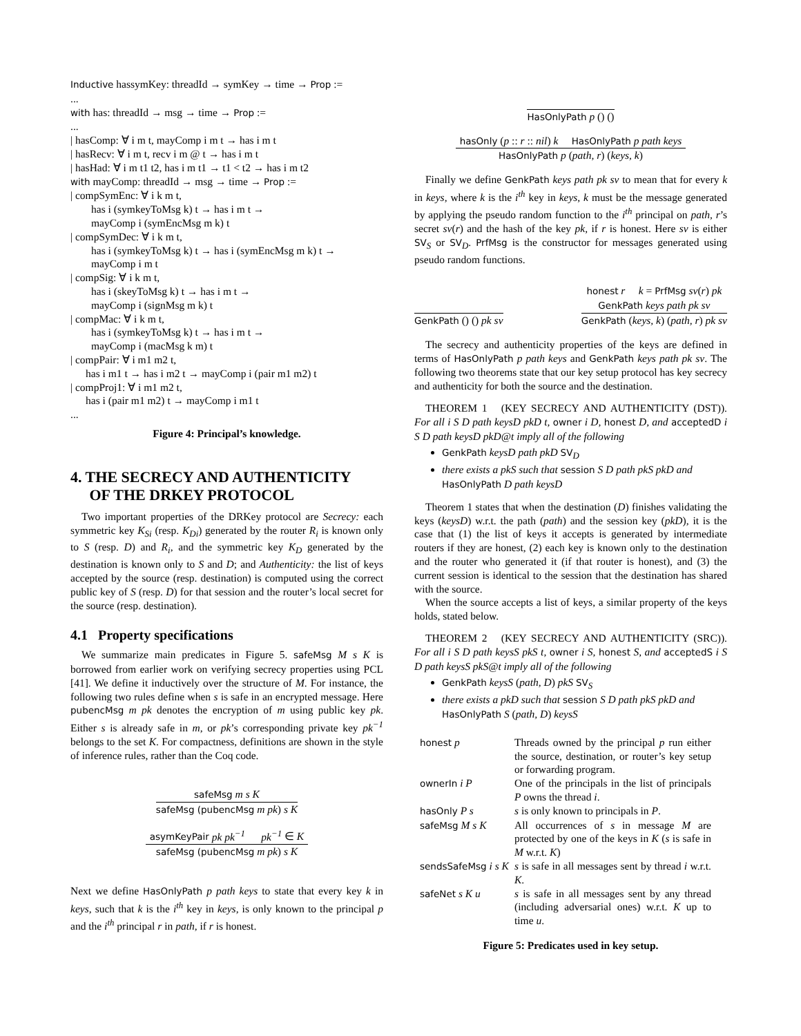Inductive hassymKey: threadId → symKey → time → Prop :=
...
with has: threadId → msg → time → Prop :=
...
| hasComp: ∀ i m t, mayComp i m t → has i m t
| hasRecv: ∀ i m t, recv i m @ t → has i m t
| hasHad: ∀ i m t1 t2, has i m t1 → t1 < t2 → has i m t2
with mayComp: threadId → msg → time → Prop :=
| compSymEnc: ∀ i k m t,
has i (symkeyToMsg k) t → has i m t →
mayComp i (symEncMsg m k) t
| compSymDec: ∀ i k m t,
has i (symkeyToMsg k) t → has i (symEncMsg m k) t →
mayComp i m t
| compSig: ∀ i k m t,
has i (skeyToMsg k) t → has i m t →
mayComp i (signMsg m k) t
| compMac: ∀ i k m t,
has i (symkeyToMsg k) t → has i m t →
mayComp i (macMsg k m) t
| compPair: ∀ i m1 m2 t,
has i m1 t → has i m2 t → mayComp i (pair m1 m2) t
| compProj1: ∀ i m1 m2 t,
has i (pair m1 m2) t → mayComp i m1 t
...
Figure 4: Principal’s knowledge.
4. THE SECRECY AND AUTHENTICITY
OF THE DRKEY PROTOCOL
Two important properties of the DRKey protocol are Secrecy: each symmetric key K<sub>Si</sub> (resp. K<sub>Di</sub>) generated by the router R<sub>i</sub> is known only to S (resp. D) and R<sub>i</sub>, and the symmetric key K<sub>D</sub> generated by the destination is known only to S and D; and Authenticity: the list of keys accepted by the source (resp. destination) is computed using the correct public key of S (resp. D) for that session and the router’s local secret for the source (resp. destination).
4.1 Property specifications
We summarize main predicates in Figure 5. safeMsg M s K is borrowed from earlier work on verifying secrecy properties using PCL [41]. We define it inductively over the structure of M. For instance, the following two rules define when s is safe in an encrypted message. Here pubencMsg m pk denotes the encryption of m using public key pk. Either s is already safe in m, or pk’s corresponding private key pk<sup>−1</sup> belongs to the set K. For compactness, definitions are shown in the style of inference rules, rather than the Coq code.
safeMsg m s K
safeMsg (pubencMsg m pk) s K
asymKeyPair pk pk<sup>−1</sup> pk<sup>−1</sup> ∈ K
safeMsg (pubencMsg m pk) s K
Next we define HasOnlyPath p path keys to state that every key k in keys, such that k is the i<sup>th</sup> key in keys, is only known to the principal p and the i<sup>th</sup> principal r in path, if r is honest.
HasOnlyPath p () ()
hasOnly (p :: r :: nil) k HasOnlyPath p path keys
HasOnlyPath p (path, r) (keys, k)
Finally we define GenkPath keys path pk sv to mean that for every k in keys, where k is the i<sup>th</sup> key in keys, k must be the message generated by applying the pseudo random function to the i<sup>th</sup> principal on path, r’s secret sv(r) and the hash of the key pk, if r is honest. Here sv is either SV<sub>S</sub> or SV<sub>D</sub>. PrfMsg is the constructor for messages generated using pseudo random functions.
GenkPath () () pk sv
honest r k = PrfMsg sv(r) pk
GenkPath keys path pk sv
GenkPath (keys, k) (path, r) pk sv
The secrecy and authenticity properties of the keys are defined in terms of HasOnlyPath p path keys and GenkPath keys path pk sv. The following two theorems state that our key setup protocol has key secrecy and authenticity for both the source and the destination.
THEOREM 1 (KEY SECRECY AND AUTHENTICITY (DST)). For all i S D path keysD pkD t, owner i D, honest D, and acceptedD i S D path keysD pkD@t imply all of the following
GenkPath keysD path pkD SV<sub>D</sub>
there exists a pkS such that session S D path pkS pkD and HasOnlyPath D path keysD
Theorem 1 states that when the destination (D) finishes validating the keys (keysD) w.r.t. the path (path) and the session key (pkD), it is the case that (1) the list of keys it accepts is generated by intermediate routers if they are honest, (2) each key is known only to the destination and the router who generated it (if that router is honest), and (3) the current session is identical to the session that the destination has shared with the source.
When the source accepts a list of keys, a similar property of the keys holds, stated below.
THEOREM 2 (KEY SECRECY AND AUTHENTICITY (SRC)). For all i S D path keysS pkS t, owner i S, honest S, and acceptedS i S D path keysS pkS@t imply all of the following
GenkPath keysS (path, D) pkS SV<sub>S</sub>
there exists a pkD such that session S D path pkS pkD and HasOnlyPath S (path, D) keysS
| honest p | Threads owned by the principal p run either the source, destination, or router’s key setup or forwarding program. |
| ownerIn i P | One of the principals in the list of principals P owns the thread i . |
| hasOnly P s | s is only known to principals in P . |
| safeMsg M s K | All occurrences of s in message M are protected by one of the keys in K ( s is safe in M w.r.t. K ) |
| sendsSafeMsg i s K | s is safe in all messages sent by thread i w.r.t. K . |
| safeNet s K u | s is safe in all messages sent by any thread (including adversarial ones) w.r.t. K up to time u . |
Figure 5: Predicates used in key setup.